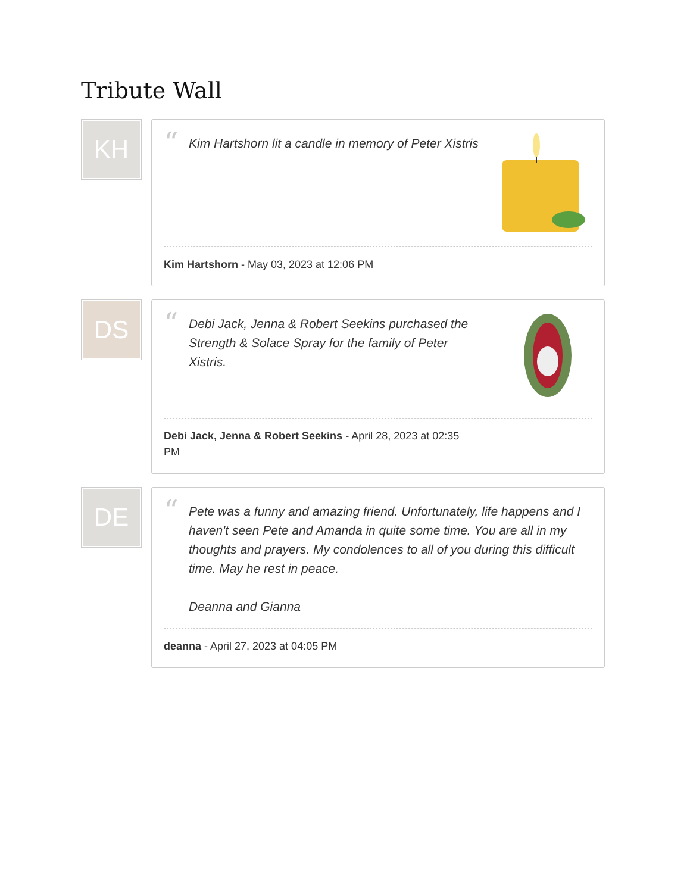Tribute Wall
KH
“
Kim Hartshorn lit a candle in memory of Peter Xistris
Kim Hartshorn - May 03, 2023 at 12:06 PM
DS
“
Debi Jack, Jenna & Robert Seekins purchased the Strength & Solace Spray for the family of Peter Xistris.
Debi Jack, Jenna & Robert Seekins - April 28, 2023 at 02:35
PM
DE
“
Pete was a funny and amazing friend. Unfortunately, life happens and I haven't seen Pete and Amanda in quite some time. You are all in my thoughts and prayers. My condolences to all of you during this difficult time. May he rest in peace.
Deanna and Gianna
deanna - April 27, 2023 at 04:05 PM